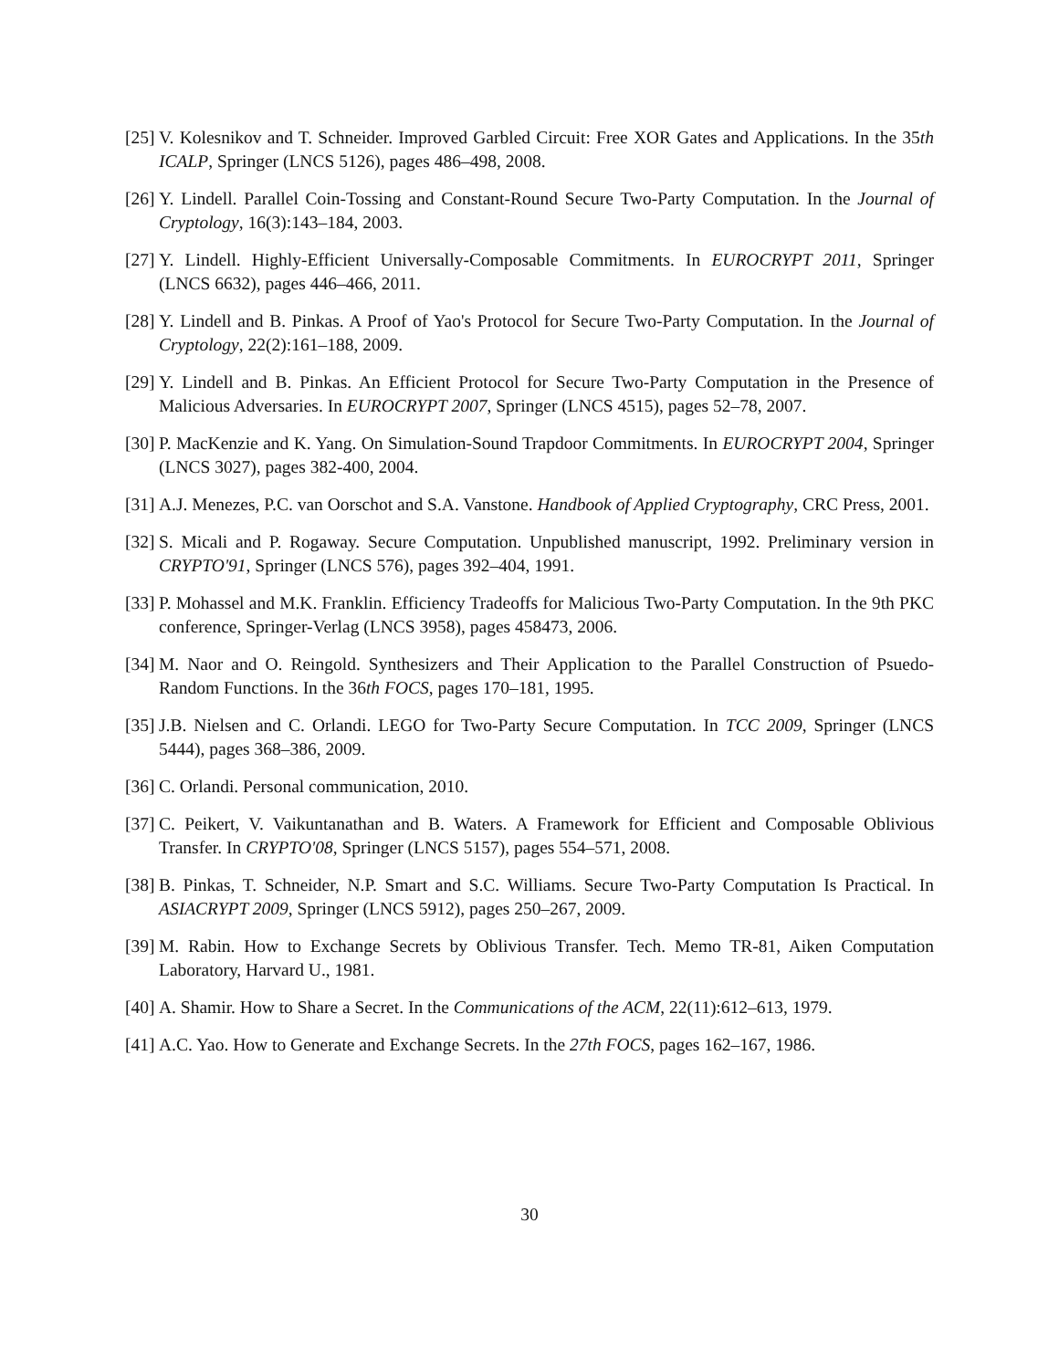[25]
V. Kolesnikov and T. Schneider. Improved Garbled Circuit: Free XOR Gates and Applications. In the 35th ICALP, Springer (LNCS 5126), pages 486–498, 2008.
[26]
Y. Lindell. Parallel Coin-Tossing and Constant-Round Secure Two-Party Computation. In the Journal of Cryptology, 16(3):143–184, 2003.
[27]
Y. Lindell. Highly-Efficient Universally-Composable Commitments. In EUROCRYPT 2011, Springer (LNCS 6632), pages 446–466, 2011.
[28]
Y. Lindell and B. Pinkas. A Proof of Yao's Protocol for Secure Two-Party Computation. In the Journal of Cryptology, 22(2):161–188, 2009.
[29]
Y. Lindell and B. Pinkas. An Efficient Protocol for Secure Two-Party Computation in the Presence of Malicious Adversaries. In EUROCRYPT 2007, Springer (LNCS 4515), pages 52–78, 2007.
[30]
P. MacKenzie and K. Yang. On Simulation-Sound Trapdoor Commitments. In EUROCRYPT 2004, Springer (LNCS 3027), pages 382-400, 2004.
[31]
A.J. Menezes, P.C. van Oorschot and S.A. Vanstone. Handbook of Applied Cryptography, CRC Press, 2001.
[32]
S. Micali and P. Rogaway. Secure Computation. Unpublished manuscript, 1992. Preliminary version in CRYPTO'91, Springer (LNCS 576), pages 392–404, 1991.
[33]
P. Mohassel and M.K. Franklin. Efficiency Tradeoffs for Malicious Two-Party Computation. In the 9th PKC conference, Springer-Verlag (LNCS 3958), pages 458473, 2006.
[34]
M. Naor and O. Reingold. Synthesizers and Their Application to the Parallel Construction of Psuedo-Random Functions. In the 36th FOCS, pages 170–181, 1995.
[35]
J.B. Nielsen and C. Orlandi. LEGO for Two-Party Secure Computation. In TCC 2009, Springer (LNCS 5444), pages 368–386, 2009.
[36]
C. Orlandi. Personal communication, 2010.
[37]
C. Peikert, V. Vaikuntanathan and B. Waters. A Framework for Efficient and Composable Oblivious Transfer. In CRYPTO'08, Springer (LNCS 5157), pages 554–571, 2008.
[38]
B. Pinkas, T. Schneider, N.P. Smart and S.C. Williams. Secure Two-Party Computation Is Practical. In ASIACRYPT 2009, Springer (LNCS 5912), pages 250–267, 2009.
[39]
M. Rabin. How to Exchange Secrets by Oblivious Transfer. Tech. Memo TR-81, Aiken Computation Laboratory, Harvard U., 1981.
[40]
A. Shamir. How to Share a Secret. In the Communications of the ACM, 22(11):612–613, 1979.
[41]
A.C. Yao. How to Generate and Exchange Secrets. In the 27th FOCS, pages 162–167, 1986.
30